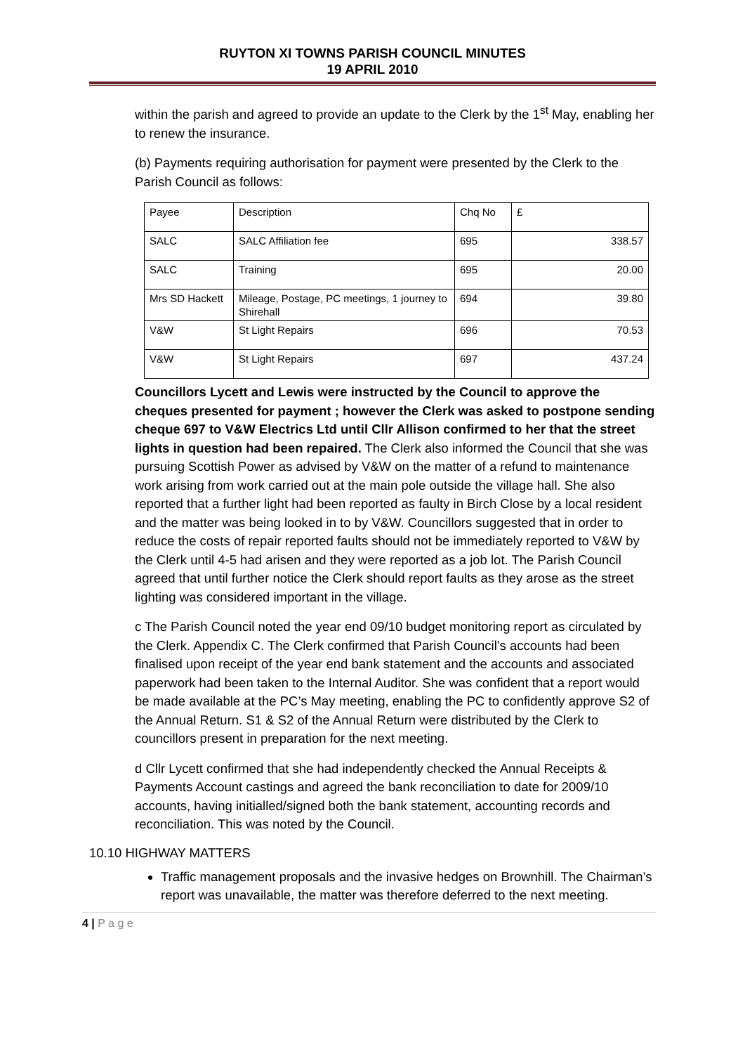RUYTON XI TOWNS PARISH COUNCIL MINUTES
19 APRIL 2010
within the parish and agreed to provide an update to the Clerk by the 1<sup>st</sup> May, enabling her to renew the insurance.
(b) Payments requiring authorisation for payment were presented by the Clerk to the Parish Council as follows:
| Payee | Description | Chq No | £ |
| SALC | SALC Affiliation fee | 695 | 338.57 |
| SALC | Training | 695 | 20.00 |
| Mrs SD Hackett | Mileage, Postage, PC meetings, 1 journey to Shirehall | 694 | 39.80 |
| V&W | St Light Repairs | 696 | 70.53 |
| V&W | St Light Repairs | 697 | 437.24 |
Councillors Lycett and Lewis were instructed by the Council to approve the cheques presented for payment ; however the Clerk was asked to postpone sending cheque 697 to V&W Electrics Ltd until Cllr Allison confirmed to her that the street lights in question had been repaired. The Clerk also informed the Council that she was pursuing Scottish Power as advised by V&W on the matter of a refund to maintenance work arising from work carried out at the main pole outside the village hall. She also reported that a further light had been reported as faulty in Birch Close by a local resident and the matter was being looked in to by V&W. Councillors suggested that in order to reduce the costs of repair reported faults should not be immediately reported to V&W by the Clerk until 4-5 had arisen and they were reported as a job lot. The Parish Council agreed that until further notice the Clerk should report faults as they arose as the street lighting was considered important in the village.
c The Parish Council noted the year end 09/10 budget monitoring report as circulated by the Clerk. Appendix C. The Clerk confirmed that Parish Council’s accounts had been finalised upon receipt of the year end bank statement and the accounts and associated paperwork had been taken to the Internal Auditor. She was confident that a report would be made available at the PC’s May meeting, enabling the PC to confidently approve S2 of the Annual Return. S1 & S2 of the Annual Return were distributed by the Clerk to councillors present in preparation for the next meeting.
d Cllr Lycett confirmed that she had independently checked the Annual Receipts & Payments Account castings and agreed the bank reconciliation to date for 2009/10 accounts, having initialled/signed both the bank statement, accounting records and reconciliation. This was noted by the Council.
10.10 HIGHWAY MATTERS
Traffic management proposals and the invasive hedges on Brownhill. The Chairman’s report was unavailable, the matter was therefore deferred to the next meeting.
4 | P a g e